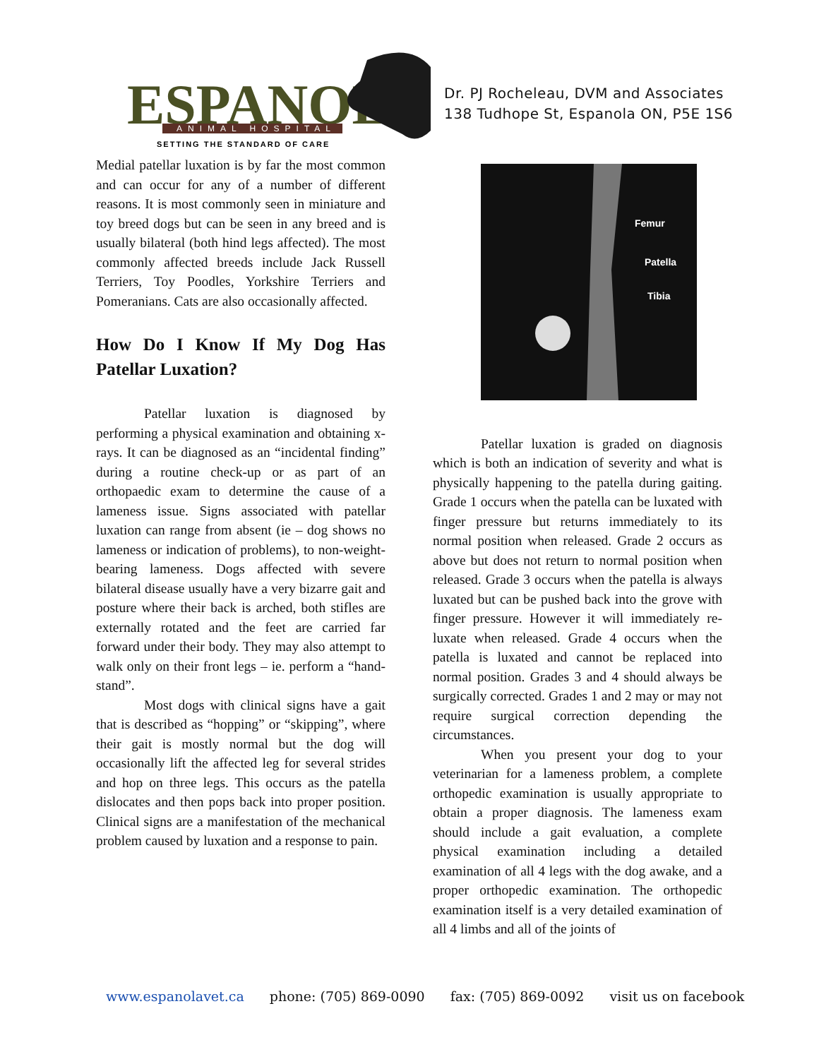ESPANOLA
ANIMAL HOSPITAL
SETTING THE STANDARD OF CARE
Dr. PJ Rocheleau, DVM and Associates
138 Tudhope St, Espanola ON, P5E 1S6
Medial patellar luxation is by far the most common and can occur for any of a number of different reasons. It is most commonly seen in miniature and toy breed dogs but can be seen in any breed and is usually bilateral (both hind legs affected). The most commonly affected breeds include Jack Russell Terriers, Toy Poodles, Yorkshire Terriers and Pomeranians. Cats are also occasionally affected.
How Do I Know If My Dog Has Patellar Luxation?
Patellar luxation is diagnosed by performing a physical examination and obtaining x-rays. It can be diagnosed as an “incidental finding” during a routine check-up or as part of an orthopaedic exam to determine the cause of a lameness issue. Signs associated with patellar luxation can range from absent (ie – dog shows no lameness or indication of problems), to non-weight-bearing lameness. Dogs affected with severe bilateral disease usually have a very bizarre gait and posture where their back is arched, both stifles are externally rotated and the feet are carried far forward under their body. They may also attempt to walk only on their front legs – ie. perform a “hand-stand”.
Most dogs with clinical signs have a gait that is described as “hopping” or “skipping”, where their gait is mostly normal but the dog will occasionally lift the affected leg for several strides and hop on three legs. This occurs as the patella dislocates and then pops back into proper position. Clinical signs are a manifestation of the mechanical problem caused by luxation and a response to pain.
Femur
Patella
Tibia
Patellar luxation is graded on diagnosis which is both an indication of severity and what is physically happening to the patella during gaiting. Grade 1 occurs when the patella can be luxated with finger pressure but returns immediately to its normal position when released. Grade 2 occurs as above but does not return to normal position when released. Grade 3 occurs when the patella is always luxated but can be pushed back into the grove with finger pressure. However it will immediately re-luxate when released. Grade 4 occurs when the patella is luxated and cannot be replaced into normal position. Grades 3 and 4 should always be surgically corrected. Grades 1 and 2 may or may not require surgical correction depending the circumstances.
When you present your dog to your veterinarian for a lameness problem, a complete orthopedic examination is usually appropriate to obtain a proper diagnosis. The lameness exam should include a gait evaluation, a complete physical examination including a detailed examination of all 4 legs with the dog awake, and a proper orthopedic examination. The orthopedic examination itself is a very detailed examination of all 4 limbs and all of the joints of
www.espanolavet.ca phone: (705) 869-0090 fax: (705) 869-0092 visit us on facebook